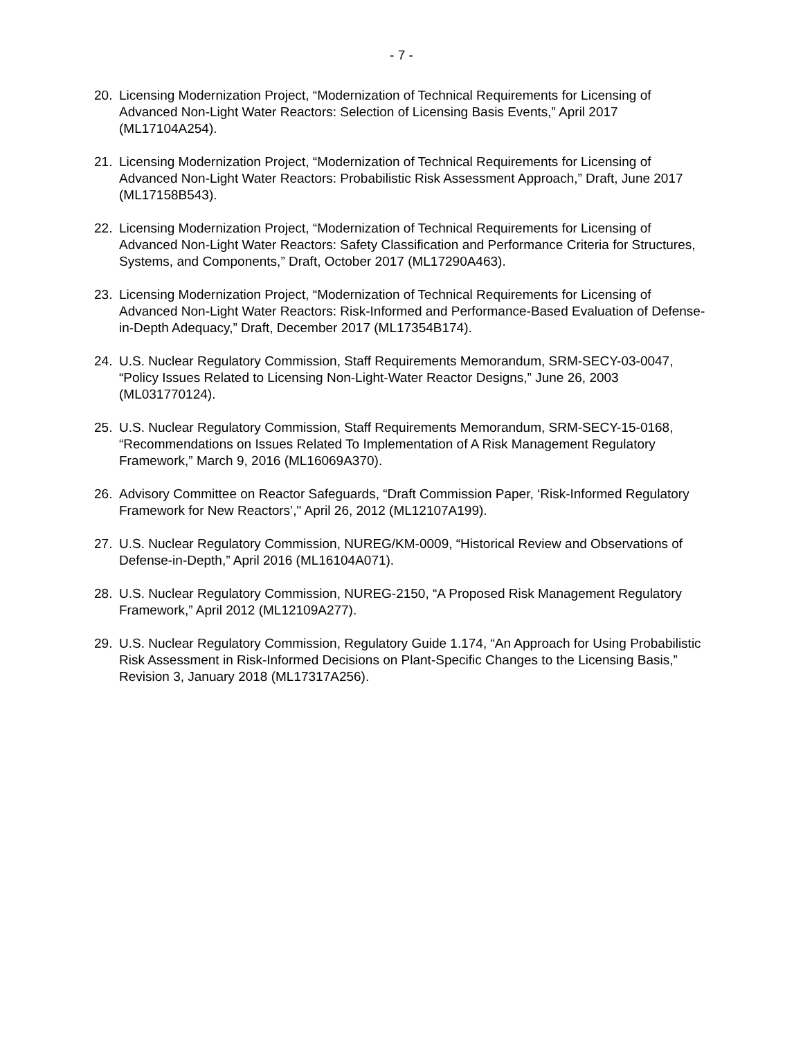- 7 -
20. Licensing Modernization Project, “Modernization of Technical Requirements for Licensing of Advanced Non-Light Water Reactors: Selection of Licensing Basis Events,” April 2017 (ML17104A254).
21. Licensing Modernization Project, “Modernization of Technical Requirements for Licensing of Advanced Non-Light Water Reactors: Probabilistic Risk Assessment Approach,” Draft, June 2017 (ML17158B543).
22. Licensing Modernization Project, “Modernization of Technical Requirements for Licensing of Advanced Non-Light Water Reactors: Safety Classification and Performance Criteria for Structures, Systems, and Components,” Draft, October 2017 (ML17290A463).
23. Licensing Modernization Project, “Modernization of Technical Requirements for Licensing of Advanced Non-Light Water Reactors: Risk-Informed and Performance-Based Evaluation of Defense-in-Depth Adequacy,” Draft, December 2017 (ML17354B174).
24. U.S. Nuclear Regulatory Commission, Staff Requirements Memorandum, SRM-SECY-03-0047, “Policy Issues Related to Licensing Non-Light-Water Reactor Designs,” June 26, 2003 (ML031770124).
25. U.S. Nuclear Regulatory Commission, Staff Requirements Memorandum, SRM-SECY-15-0168, “Recommendations on Issues Related To Implementation of A Risk Management Regulatory Framework,” March 9, 2016 (ML16069A370).
26. Advisory Committee on Reactor Safeguards, “Draft Commission Paper, ‘Risk-Informed Regulatory Framework for New Reactors’," April 26, 2012 (ML12107A199).
27. U.S. Nuclear Regulatory Commission, NUREG/KM-0009, “Historical Review and Observations of Defense-in-Depth,” April 2016 (ML16104A071).
28. U.S. Nuclear Regulatory Commission, NUREG-2150, “A Proposed Risk Management Regulatory Framework,” April 2012 (ML12109A277).
29. U.S. Nuclear Regulatory Commission, Regulatory Guide 1.174, “An Approach for Using Probabilistic Risk Assessment in Risk-Informed Decisions on Plant-Specific Changes to the Licensing Basis,” Revision 3, January 2018 (ML17317A256).